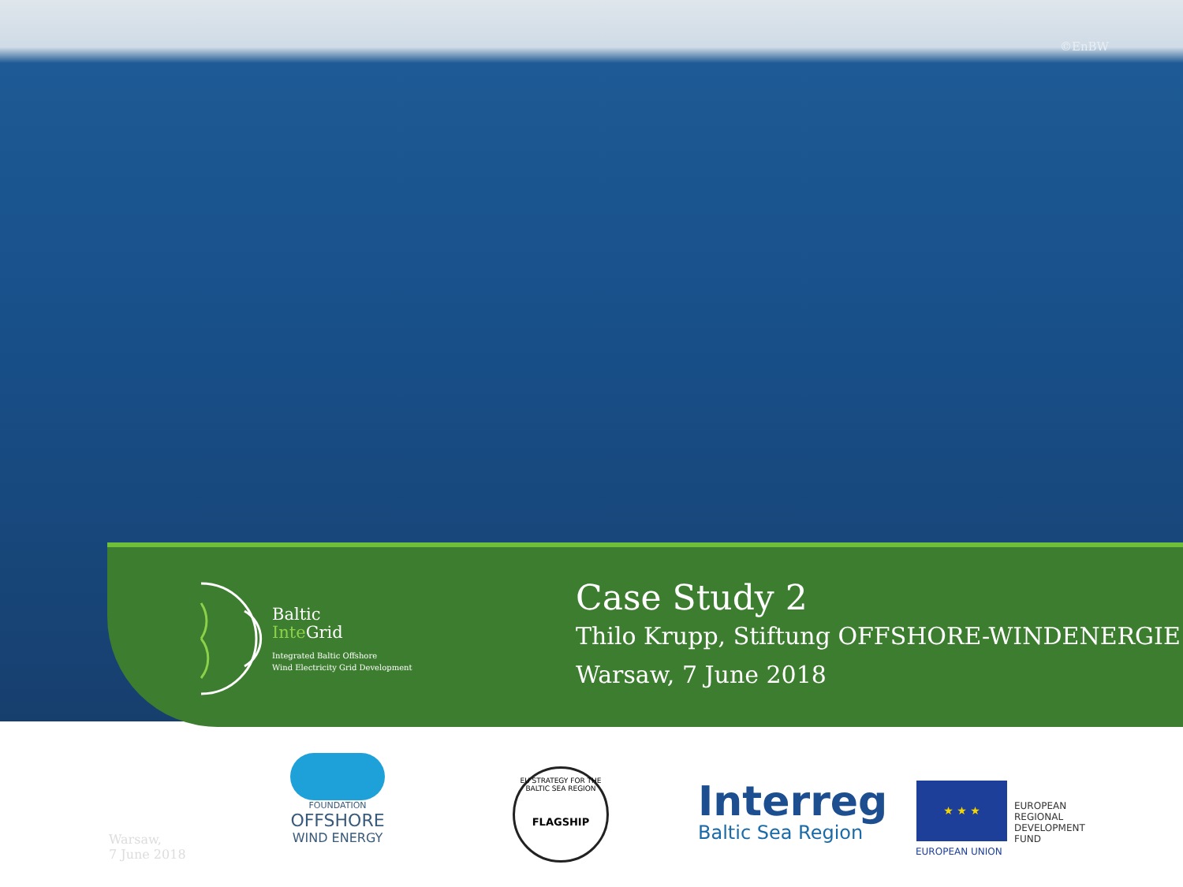©EnBW
Baltic
Inte Grid
Integrated Baltic Offshore
Wind Electricity Grid Development
Case Study 2
Thilo Krupp, Stiftung OFFSHORE-WINDENERGIE
Warsaw, 7 June 2018
Warsaw,
7 June 2018
FOUNDATION
OFFSHORE
WIND ENERGY
EU STRATEGY FOR THE BALTIC SEA REGION
FLAGSHIP
Interreg
Baltic Sea Region
★ ★ ★
EUROPEAN UNION
EUROPEAN
REGIONAL
DEVELOPMENT
FUND